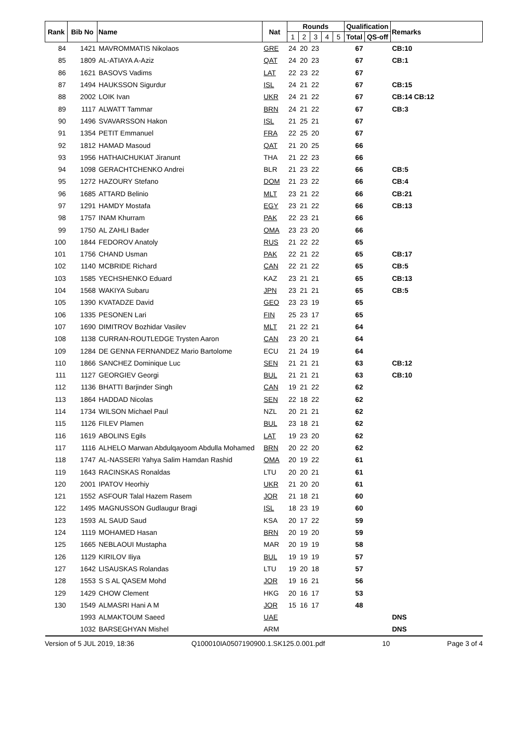| Rank | Bib No | Name | Nat | Rounds | | | | | Qualification | | Remarks |
| --- | --- | --- | --- | --- | --- | --- | --- | --- | --- | --- | --- |
| | | | | 1 | 2 | 3 | 4 | 5 | Total | QS-off | |
| 84 | 1421 | MAVROMMATIS Nikolaos | GRE | 24 | 20 | 23 | | | 67 | | CB:10 |
| 85 | 1809 | AL-ATIAYA A-Aziz | QAT | 24 | 20 | 23 | | | 67 | | CB:1 |
| 86 | 1621 | BASOVS Vadims | LAT | 22 | 23 | 22 | | | 67 | | |
| 87 | 1494 | HAUKSSON Sigurdur | ISL | 24 | 21 | 22 | | | 67 | | CB:15 |
| 88 | 2002 | LOIK Ivan | UKR | 24 | 21 | 22 | | | 67 | | CB:14 CB:12 |
| 89 | 1117 | ALWATT Tammar | BRN | 24 | 21 | 22 | | | 67 | | CB:3 |
| 90 | 1496 | SVAVARSSON Hakon | ISL | 21 | 25 | 21 | | | 67 | | |
| 91 | 1354 | PETIT Emmanuel | FRA | 22 | 25 | 20 | | | 67 | | |
| 92 | 1812 | HAMAD Masoud | QAT | 21 | 20 | 25 | | | 66 | | |
| 93 | 1956 | HATHAICHUKIAT Jiranunt | THA | 21 | 22 | 23 | | | 66 | | |
| 94 | 1098 | GERACHTCHENKO Andrei | BLR | 21 | 23 | 22 | | | 66 | | CB:5 |
| 95 | 1272 | HAZOURY Stefano | DOM | 21 | 23 | 22 | | | 66 | | CB:4 |
| 96 | 1685 | ATTARD Belinio | MLT | 23 | 21 | 22 | | | 66 | | CB:21 |
| 97 | 1291 | HAMDY Mostafa | EGY | 23 | 21 | 22 | | | 66 | | CB:13 |
| 98 | 1757 | INAM Khurram | PAK | 22 | 23 | 21 | | | 66 | | |
| 99 | 1750 | AL ZAHLI Bader | OMA | 23 | 23 | 20 | | | 66 | | |
| 100 | 1844 | FEDOROV Anatoly | RUS | 21 | 22 | 22 | | | 65 | | |
| 101 | 1756 | CHAND Usman | PAK | 22 | 21 | 22 | | | 65 | | CB:17 |
| 102 | 1140 | MCBRIDE Richard | CAN | 22 | 21 | 22 | | | 65 | | CB:5 |
| 103 | 1585 | YECHSHENKO Eduard | KAZ | 23 | 21 | 21 | | | 65 | | CB:13 |
| 104 | 1568 | WAKIYA Subaru | JPN | 23 | 21 | 21 | | | 65 | | CB:5 |
| 105 | 1390 | KVATADZE David | GEO | 23 | 23 | 19 | | | 65 | | |
| 106 | 1335 | PESONEN Lari | FIN | 25 | 23 | 17 | | | 65 | | |
| 107 | 1690 | DIMITROV Bozhidar Vasilev | MLT | 21 | 22 | 21 | | | 64 | | |
| 108 | 1138 | CURRAN-ROUTLEDGE Trysten Aaron | CAN | 23 | 20 | 21 | | | 64 | | |
| 109 | 1284 | DE GENNA FERNANDEZ Mario Bartolome | ECU | 21 | 24 | 19 | | | 64 | | |
| 110 | 1866 | SANCHEZ Dominique Luc | SEN | 21 | 21 | 21 | | | 63 | | CB:12 |
| 111 | 1127 | GEORGIEV Georgi | BUL | 21 | 21 | 21 | | | 63 | | CB:10 |
| 112 | 1136 | BHATTI Barjinder Singh | CAN | 19 | 21 | 22 | | | 62 | | |
| 113 | 1864 | HADDAD Nicolas | SEN | 22 | 18 | 22 | | | 62 | | |
| 114 | 1734 | WILSON Michael Paul | NZL | 20 | 21 | 21 | | | 62 | | |
| 115 | 1126 | FILEV Plamen | BUL | 23 | 18 | 21 | | | 62 | | |
| 116 | 1619 | ABOLINS Egils | LAT | 19 | 23 | 20 | | | 62 | | |
| 117 | 1116 | ALHELO Marwan Abdulqayoom Abdulla Mohamed | BRN | 20 | 22 | 20 | | | 62 | | |
| 118 | 1747 | AL-NASSERI Yahya Salim Hamdan Rashid | OMA | 20 | 19 | 22 | | | 61 | | |
| 119 | 1643 | RACINSKAS Ronaldas | LTU | 20 | 20 | 21 | | | 61 | | |
| 120 | 2001 | IPATOV Heorhiy | UKR | 21 | 20 | 20 | | | 61 | | |
| 121 | 1552 | ASFOUR Talal Hazem Rasem | JOR | 21 | 18 | 21 | | | 60 | | |
| 122 | 1495 | MAGNUSSON Gudlaugur Bragi | ISL | 18 | 23 | 19 | | | 60 | | |
| 123 | 1593 | AL SAUD Saud | KSA | 20 | 17 | 22 | | | 59 | | |
| 124 | 1119 | MOHAMED Hasan | BRN | 20 | 19 | 20 | | | 59 | | |
| 125 | 1665 | NEBLAOUI Mustapha | MAR | 20 | 19 | 19 | | | 58 | | |
| 126 | 1129 | KIRILOV Iliya | BUL | 19 | 19 | 19 | | | 57 | | |
| 127 | 1642 | LISAUSKAS Rolandas | LTU | 19 | 20 | 18 | | | 57 | | |
| 128 | 1553 | S S AL QASEM Mohd | JOR | 19 | 16 | 21 | | | 56 | | |
| 129 | 1429 | CHOW Clement | HKG | 20 | 16 | 17 | | | 53 | | |
| 130 | 1549 | ALMASRI Hani A M | JOR | 15 | 16 | 17 | | | 48 | | |
| | 1993 | ALMAKTOUM Saeed | UAE | | | | | | | | DNS |
| | 1032 | BARSEGHYAN Mishel | ARM | | | | | | | | DNS |
Version of 5 JUL 2019, 18:36 Q100010IA0507190900.1.SK125.0.001.pdf 10 Page 3 of 4